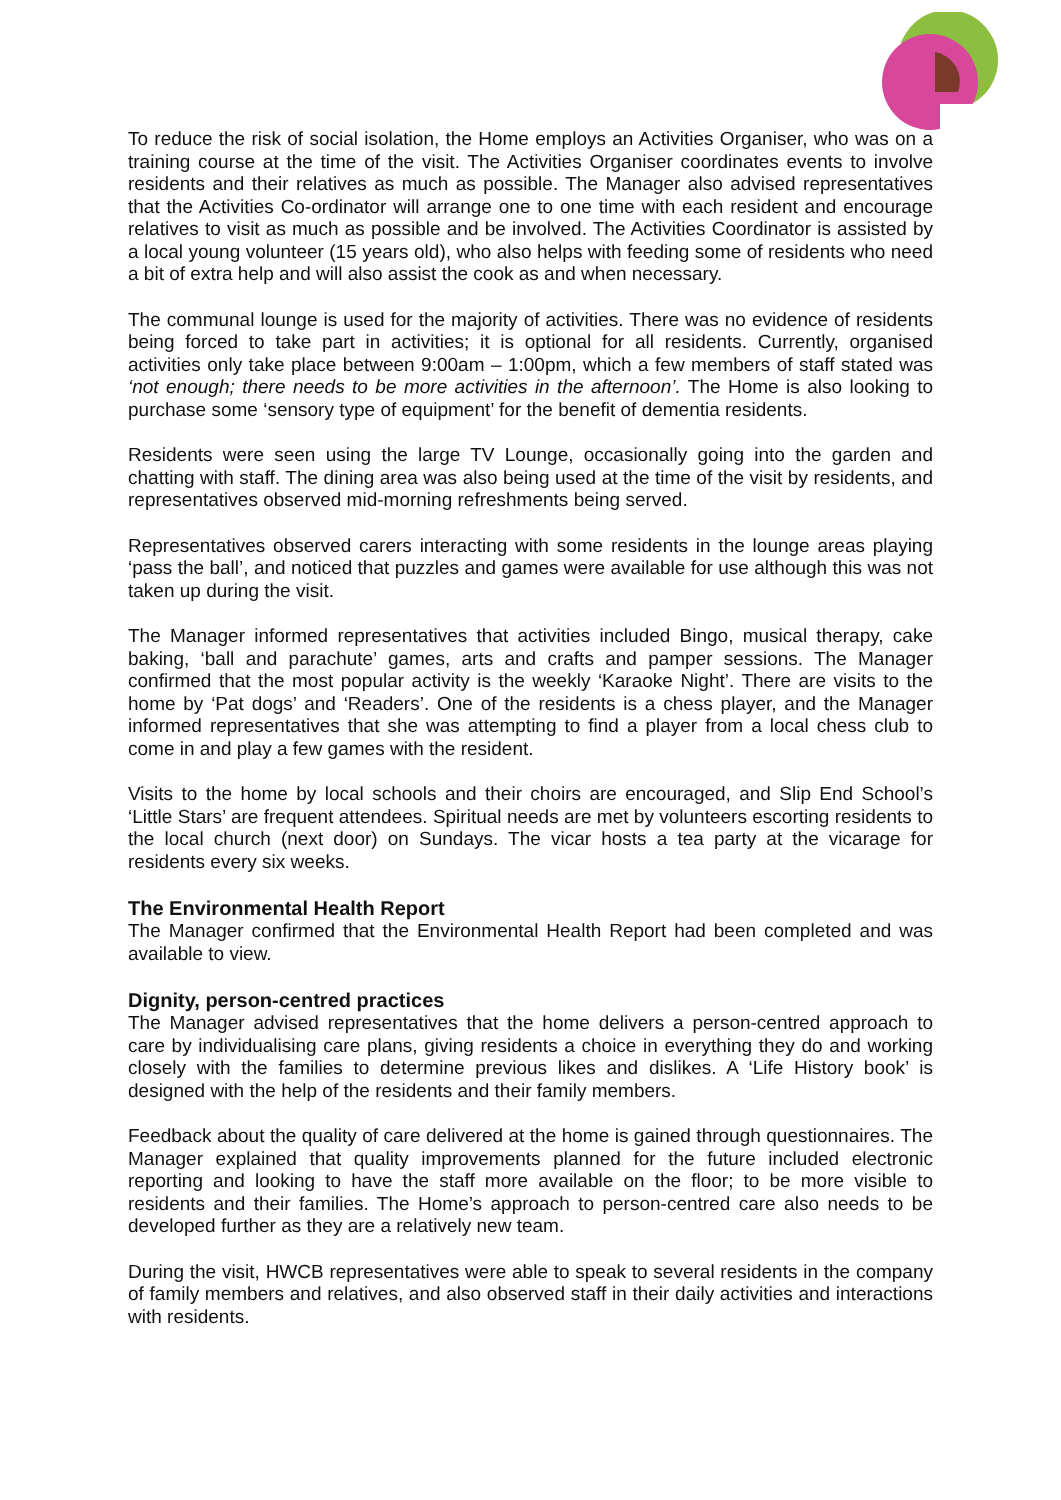To reduce the risk of social isolation, the Home employs an Activities Organiser, who was on a training course at the time of the visit. The Activities Organiser coordinates events to involve residents and their relatives as much as possible. The Manager also advised representatives that the Activities Co-ordinator will arrange one to one time with each resident and encourage relatives to visit as much as possible and be involved. The Activities Coordinator is assisted by a local young volunteer (15 years old), who also helps with feeding some of residents who need a bit of extra help and will also assist the cook as and when necessary.
The communal lounge is used for the majority of activities. There was no evidence of residents being forced to take part in activities; it is optional for all residents. Currently, organised activities only take place between 9:00am – 1:00pm, which a few members of staff stated was ‘not enough; there needs to be more activities in the afternoon’. The Home is also looking to purchase some ‘sensory type of equipment’ for the benefit of dementia residents.
Residents were seen using the large TV Lounge, occasionally going into the garden and chatting with staff. The dining area was also being used at the time of the visit by residents, and representatives observed mid-morning refreshments being served.
Representatives observed carers interacting with some residents in the lounge areas playing ‘pass the ball’, and noticed that puzzles and games were available for use although this was not taken up during the visit.
The Manager informed representatives that activities included Bingo, musical therapy, cake baking, ‘ball and parachute’ games, arts and crafts and pamper sessions. The Manager confirmed that the most popular activity is the weekly ‘Karaoke Night’. There are visits to the home by ‘Pat dogs’ and ‘Readers’. One of the residents is a chess player, and the Manager informed representatives that she was attempting to find a player from a local chess club to come in and play a few games with the resident.
Visits to the home by local schools and their choirs are encouraged, and Slip End School’s ‘Little Stars’ are frequent attendees. Spiritual needs are met by volunteers escorting residents to the local church (next door) on Sundays. The vicar hosts a tea party at the vicarage for residents every six weeks.
The Environmental Health Report
The Manager confirmed that the Environmental Health Report had been completed and was available to view.
Dignity, person-centred practices
The Manager advised representatives that the home delivers a person-centred approach to care by individualising care plans, giving residents a choice in everything they do and working closely with the families to determine previous likes and dislikes. A ‘Life History book’ is designed with the help of the residents and their family members.
Feedback about the quality of care delivered at the home is gained through questionnaires. The Manager explained that quality improvements planned for the future included electronic reporting and looking to have the staff more available on the floor; to be more visible to residents and their families. The Home’s approach to person-centred care also needs to be developed further as they are a relatively new team.
During the visit, HWCB representatives were able to speak to several residents in the company of family members and relatives, and also observed staff in their daily activities and interactions with residents.